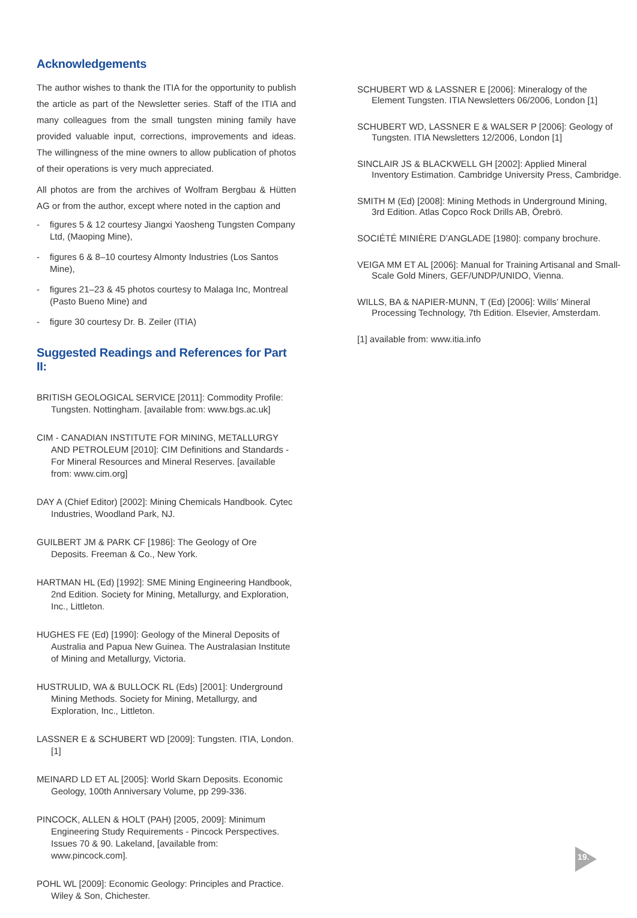Acknowledgements
The author wishes to thank the ITIA for the opportunity to publish the article as part of the Newsletter series. Staff of the ITIA and many colleagues from the small tungsten mining family have provided valuable input, corrections, improvements and ideas. The willingness of the mine owners to allow publication of photos of their operations is very much appreciated.
All photos are from the archives of Wolfram Bergbau & Hütten AG or from the author, except where noted in the caption and
- figures 5 & 12 courtesy Jiangxi Yaosheng Tungsten Company Ltd, (Maoping Mine),
- figures 6 & 8–10 courtesy Almonty Industries (Los Santos Mine),
- figures 21–23 & 45 photos courtesy to Malaga Inc, Montreal (Pasto Bueno Mine) and
- figure 30 courtesy Dr. B. Zeiler (ITIA)
Suggested Readings and References for Part II:
BRITISH GEOLOGICAL SERVICE [2011]: Commodity Profile: Tungsten. Nottingham. [available from: www.bgs.ac.uk]
CIM - CANADIAN INSTITUTE FOR MINING, METALLURGY AND PETROLEUM [2010]: CIM Definitions and Standards - For Mineral Resources and Mineral Reserves. [available from: www.cim.org]
DAY A (Chief Editor) [2002]: Mining Chemicals Handbook. Cytec Industries, Woodland Park, NJ.
GUILBERT JM & PARK CF [1986]: The Geology of Ore Deposits. Freeman & Co., New York.
HARTMAN HL (Ed) [1992]: SME Mining Engineering Handbook, 2nd Edition. Society for Mining, Metallurgy, and Exploration, Inc., Littleton.
HUGHES FE (Ed) [1990]: Geology of the Mineral Deposits of Australia and Papua New Guinea. The Australasian Institute of Mining and Metallurgy, Victoria.
HUSTRULID, WA & BULLOCK RL (Eds) [2001]: Underground Mining Methods. Society for Mining, Metallurgy, and Exploration, Inc., Littleton.
LASSNER E & SCHUBERT WD [2009]: Tungsten. ITIA, London. [1]
MEINARD LD ET AL [2005]: World Skarn Deposits. Economic Geology, 100th Anniversary Volume, pp 299-336.
PINCOCK, ALLEN & HOLT (PAH) [2005, 2009]: Minimum Engineering Study Requirements - Pincock Perspectives. Issues 70 & 90. Lakeland, [available from: www.pincock.com].
POHL WL [2009]: Economic Geology: Principles and Practice. Wiley & Son, Chichester.
SCHUBERT WD & LASSNER E [2006]: Mineralogy of the Element Tungsten. ITIA Newsletters 06/2006, London [1]
SCHUBERT WD, LASSNER E & WALSER P [2006]: Geology of Tungsten. ITIA Newsletters 12/2006, London [1]
SINCLAIR JS & BLACKWELL GH [2002]: Applied Mineral Inventory Estimation. Cambridge University Press, Cambridge.
SMITH M (Ed) [2008]: Mining Methods in Underground Mining, 3rd Edition. Atlas Copco Rock Drills AB, Örebrö.
SOCIÉTÉ MINIÈRE D’ANGLADE [1980]: company brochure.
VEIGA MM ET AL [2006]: Manual for Training Artisanal and Small-Scale Gold Miners, GEF/UNDP/UNIDO, Vienna.
WILLS, BA & NAPIER-MUNN, T (Ed) [2006]: Wills’ Mineral Processing Technology, 7th Edition. Elsevier, Amsterdam.
[1] available from: www.itia.info
19.